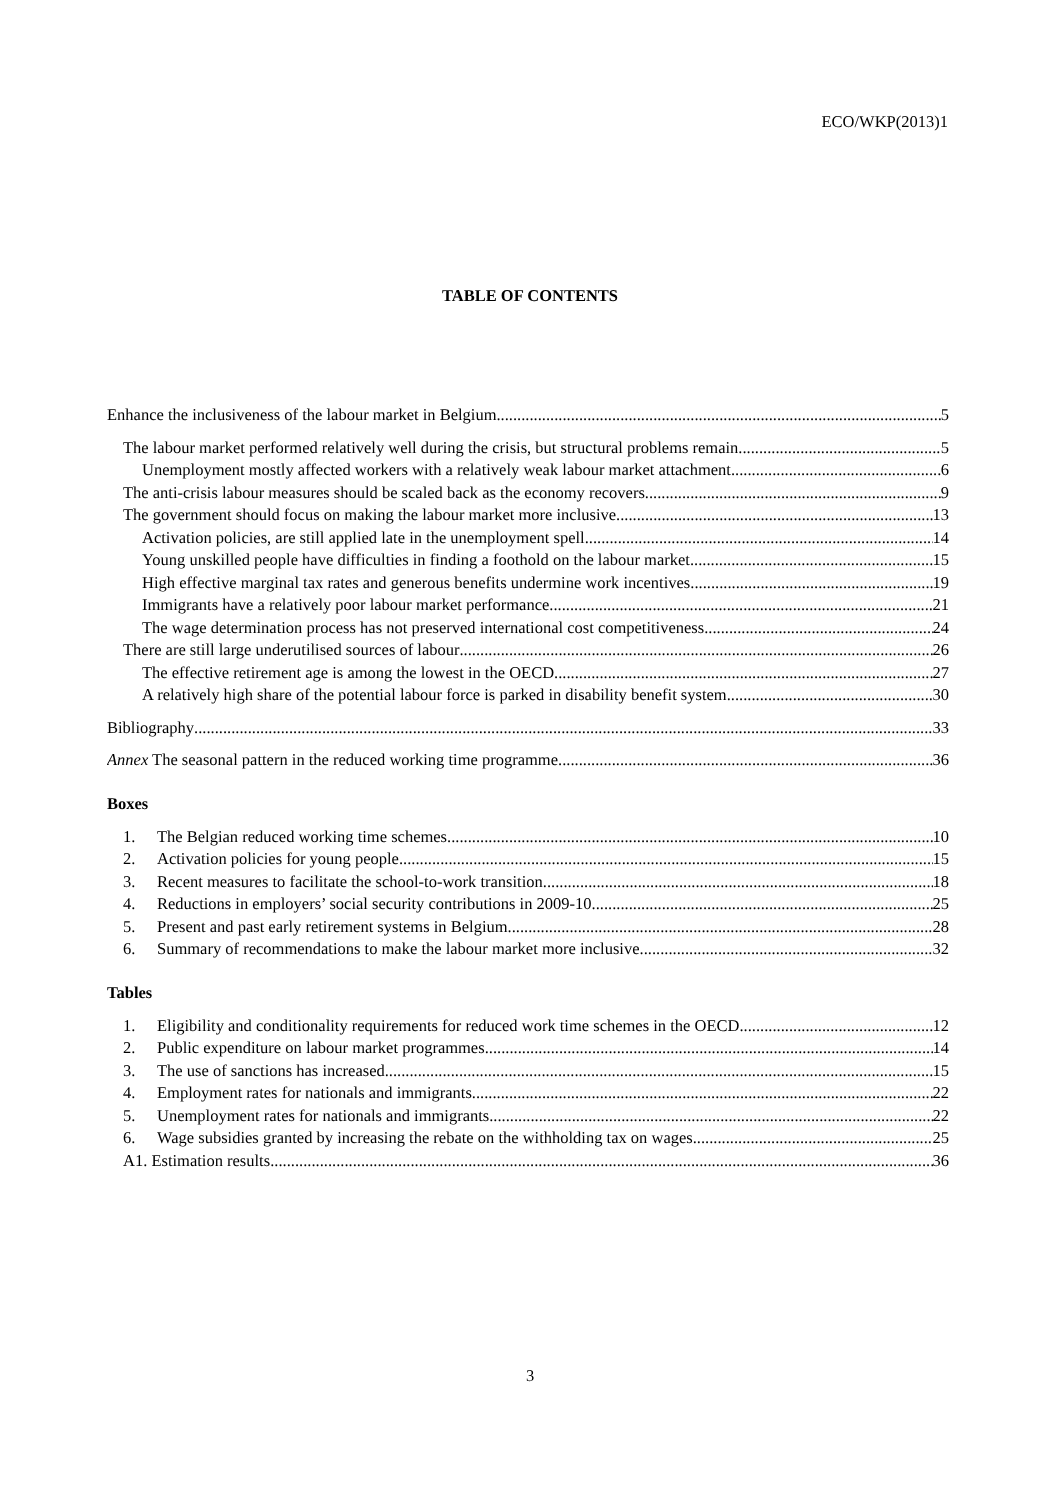ECO/WKP(2013)1
TABLE OF CONTENTS
Enhance the inclusiveness of the labour market in Belgium 5
The labour market performed relatively well during the crisis, but structural problems remain 5
Unemployment mostly affected workers with a relatively weak labour market attachment 6
The anti-crisis labour measures should be scaled back as the economy recovers 9
The government should focus on making the labour market more inclusive 13
Activation policies, are still applied late in the unemployment spell 14
Young unskilled people have difficulties in finding a foothold on the labour market 15
High effective marginal tax rates and generous benefits undermine work incentives 19
Immigrants have a relatively poor labour market performance 21
The wage determination process has not preserved international cost competitiveness 24
There are still large underutilised sources of labour 26
The effective retirement age is among the lowest in the OECD 27
A relatively high share of the potential labour force is parked in disability benefit system 30
Bibliography 33
Annex The seasonal pattern in the reduced working time programme 36
Boxes
1. The Belgian reduced working time schemes 10
2. Activation policies for young people 15
3. Recent measures to facilitate the school-to-work transition 18
4. Reductions in employers’ social security contributions in 2009-10 25
5. Present and past early retirement systems in Belgium 28
6. Summary of recommendations to make the labour market more inclusive 32
Tables
1. Eligibility and conditionality requirements for reduced work time schemes in the OECD 12
2. Public expenditure on labour market programmes 14
3. The use of sanctions has increased 15
4. Employment rates for nationals and immigrants 22
5. Unemployment rates for nationals and immigrants 22
6. Wage subsidies granted by increasing the rebate on the withholding tax on wages 25
A1. Estimation results 36
3